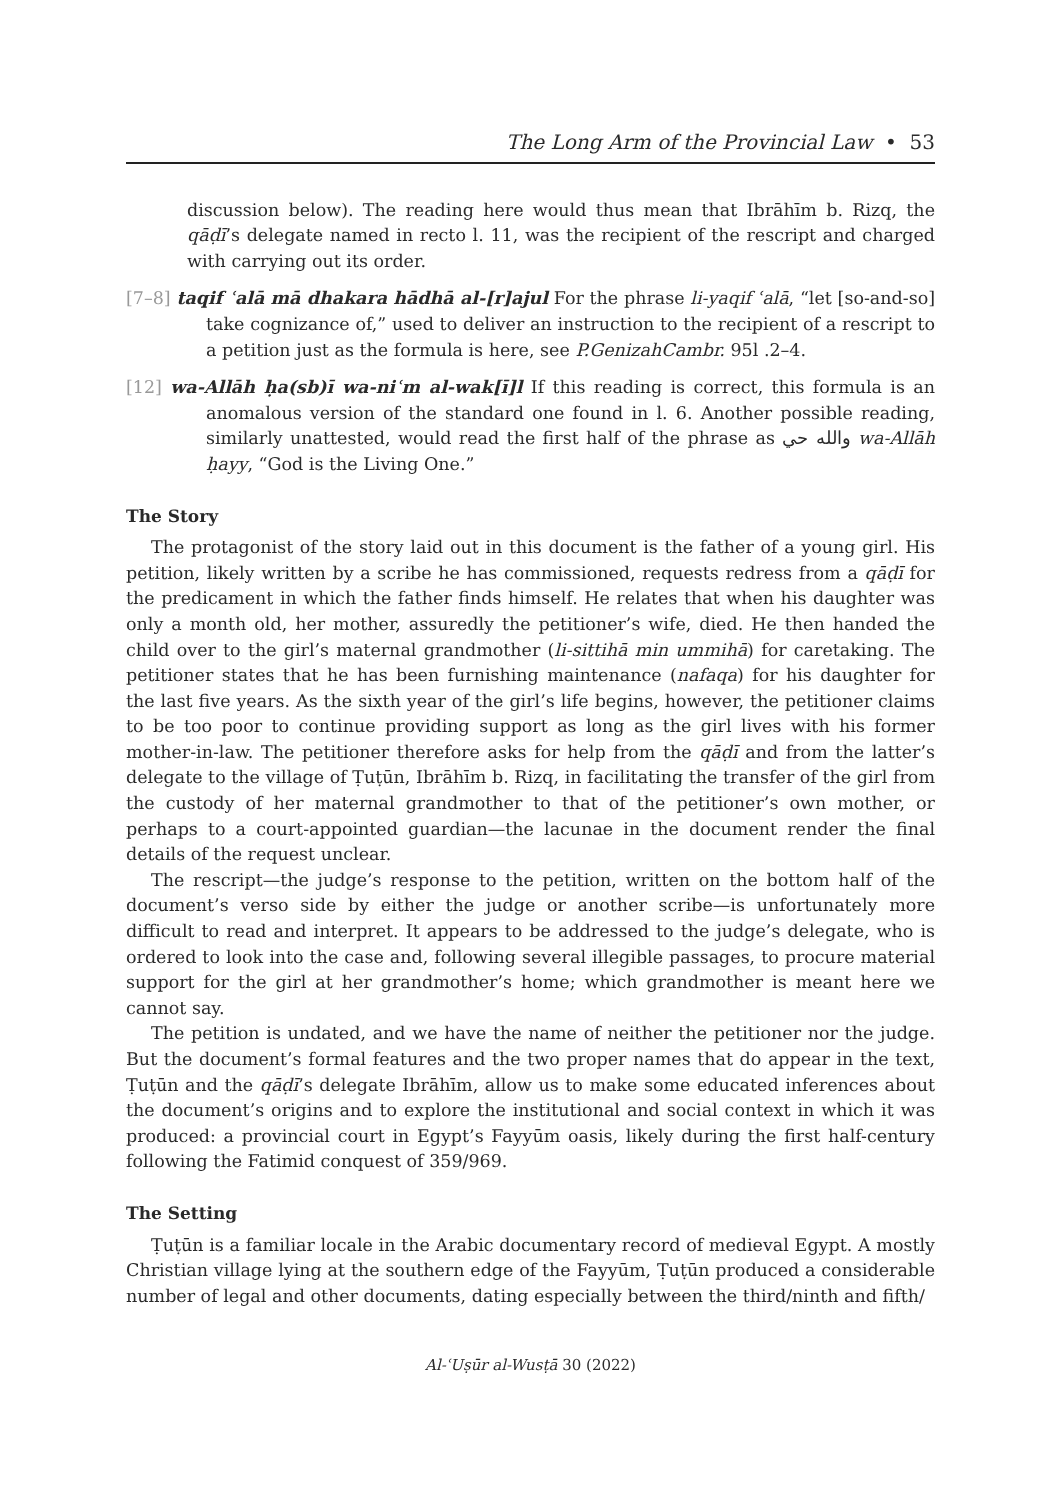The Long Arm of the Provincial Law • 53
discussion below). The reading here would thus mean that Ibrāhīm b. Rizq, the qāḍī’s delegate named in recto l. 11, was the recipient of the rescript and charged with carrying out its order.
[7–8] taqif ʿalā mā dhakara hādhā al-[r]ajul For the phrase li-yaqif ʿalā, “let [so-and-so] take cognizance of,” used to deliver an instruction to the recipient of a rescript to a petition just as the formula is here, see P.GenizahCambr. 95l .2–4.
[12] wa-Allāh ḥa(sb)ī wa-niʿm al-wak[ī]l If this reading is correct, this formula is an anomalous version of the standard one found in l. 6. Another possible reading, similarly unattested, would read the first half of the phrase as والله حي wa-Allāh ḥayy, “God is the Living One.”
The Story
The protagonist of the story laid out in this document is the father of a young girl. His petition, likely written by a scribe he has commissioned, requests redress from a qāḍī for the predicament in which the father finds himself. He relates that when his daughter was only a month old, her mother, assuredly the petitioner’s wife, died. He then handed the child over to the girl’s maternal grandmother (li-sittihā min ummihā) for caretaking. The petitioner states that he has been furnishing maintenance (nafaqa) for his daughter for the last five years. As the sixth year of the girl’s life begins, however, the petitioner claims to be too poor to continue providing support as long as the girl lives with his former mother-in-law. The petitioner therefore asks for help from the qāḍī and from the latter’s delegate to the village of Ṭuṭūn, Ibrāhīm b. Rizq, in facilitating the transfer of the girl from the custody of her maternal grandmother to that of the petitioner’s own mother, or perhaps to a court-appointed guardian—the lacunae in the document render the final details of the request unclear.
The rescript—the judge’s response to the petition, written on the bottom half of the document’s verso side by either the judge or another scribe—is unfortunately more difficult to read and interpret. It appears to be addressed to the judge’s delegate, who is ordered to look into the case and, following several illegible passages, to procure material support for the girl at her grandmother’s home; which grandmother is meant here we cannot say.
The petition is undated, and we have the name of neither the petitioner nor the judge. But the document’s formal features and the two proper names that do appear in the text, Ṭuṭūn and the qāḍī’s delegate Ibrāhīm, allow us to make some educated inferences about the document’s origins and to explore the institutional and social context in which it was produced: a provincial court in Egypt’s Fayyūm oasis, likely during the first half-century following the Fatimid conquest of 359/969.
The Setting
Ṭuṭūn is a familiar locale in the Arabic documentary record of medieval Egypt. A mostly Christian village lying at the southern edge of the Fayyūm, Ṭuṭūn produced a considerable number of legal and other documents, dating especially between the third/ninth and fifth/
Al-ʿUṣūr al-Wusṭā 30 (2022)